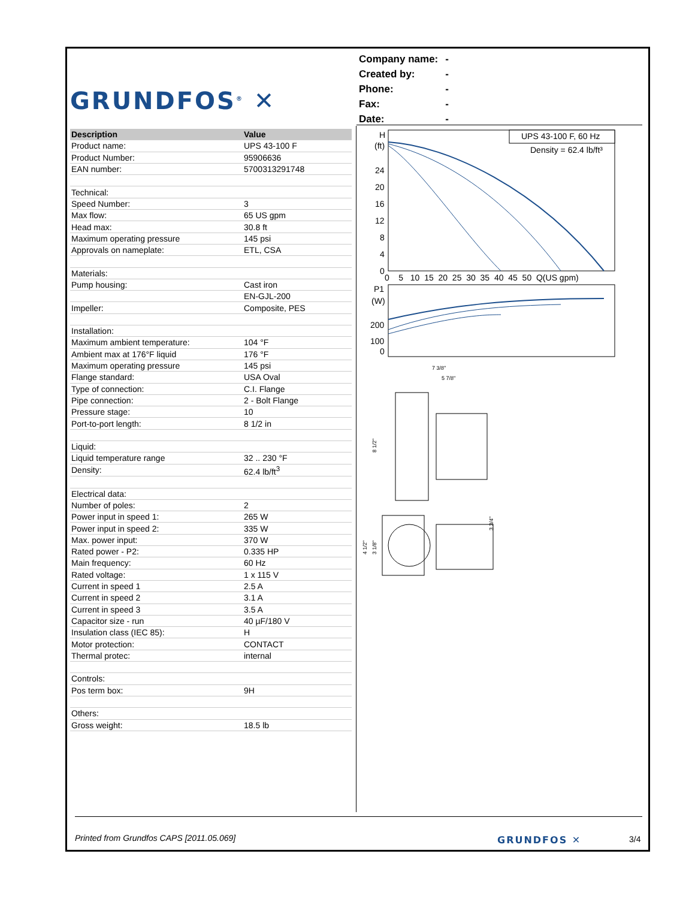GRUNDFOS<sup>®</sup> ✕
| Company name: | - |
| Created by: | - |
| Phone: | - |
| Fax: | - |
| Date: | - |
| Description | Value |
| --- | --- |
| Product name: | UPS 43-100 F |
| Product Number: | 95906636 |
| EAN number: | 5700313291748 |
| Technical: | |
| Speed Number: | 3 |
| Max flow: | 65 US gpm |
| Head max: | 30.8 ft |
| Maximum operating pressure | 145 psi |
| Approvals on nameplate: | ETL, CSA |
| Materials: | |
| Pump housing: | Cast iron |
| | EN-GJL-200 |
| Impeller: | Composite, PES |
| Installation: | |
| Maximum ambient temperature: | 104 °F |
| Ambient max at 176°F liquid | 176 °F |
| Maximum operating pressure | 145 psi |
| Flange standard: | USA Oval |
| Type of connection: | C.I. Flange |
| Pipe connection: | 2 - Bolt Flange |
| Pressure stage: | 10 |
| Port-to-port length: | 8 1/2 in |
| Liquid: | |
| Liquid temperature range | 32 .. 230 °F |
| Density: | 62.4 lb/ft<sup>3</sup> |
| Electrical data: | |
| Number of poles: | 2 |
| Power input in speed 1: | 265 W |
| Power input in speed 2: | 335 W |
| Max. power input: | 370 W |
| Rated power - P2: | 0.335 HP |
| Main frequency: | 60 Hz |
| Rated voltage: | 1 x 115 V |
| Current in speed 1 | 2.5 A |
| Current in speed 2 | 3.1 A |
| Current in speed 3 | 3.5 A |
| Capacitor size - run | 40 µF/180 V |
| Insulation class (IEC 85): | H |
| Motor protection: | CONTACT |
| Thermal protec: | internal |
| Controls: | |
| Pos term box: | 9H |
| Others: | |
| Gross weight: | 18.5 lb |
UPS 43-100 F, 60 Hz
Density = 62.4 lb/ft³
H
(ft)
24
20
16
12
8
4
0
0 5 10 15 20 25 30 35 40 45 50 Q(US gpm)
P1
(W)
200
100
0
7 3/8"
5 7/8"
8 1/2"
4 1/2"
3 1/8"
3 3/4"
Printed from Grundfos CAPS [2011.05.069]
GRUNDFOS ✕ 3/4